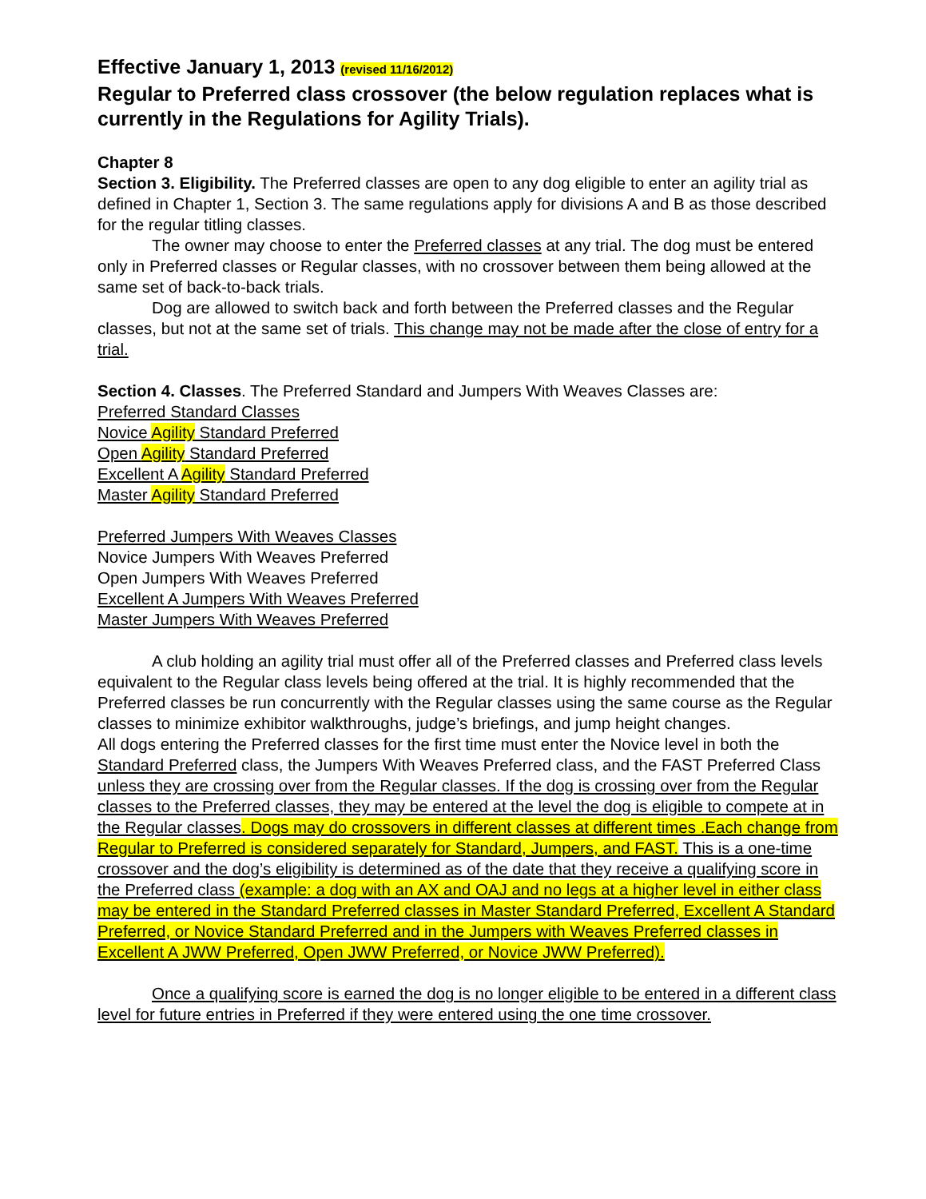Effective January 1, 2013 (revised 11/16/2012)
Regular to Preferred class crossover (the below regulation replaces what is currently in the Regulations for Agility Trials).
Chapter 8
Section 3. Eligibility. The Preferred classes are open to any dog eligible to enter an agility trial as defined in Chapter 1, Section 3. The same regulations apply for divisions A and B as those described for the regular titling classes.
The owner may choose to enter the Preferred classes at any trial. The dog must be entered only in Preferred classes or Regular classes, with no crossover between them being allowed at the same set of back-to-back trials.
Dog are allowed to switch back and forth between the Preferred classes and the Regular classes, but not at the same set of trials. This change may not be made after the close of entry for a trial.
Section 4. Classes. The Preferred Standard and Jumpers With Weaves Classes are:
Preferred Standard Classes
Novice Agility Standard Preferred
Open Agility Standard Preferred
Excellent A Agility Standard Preferred
Master Agility Standard Preferred
Preferred Jumpers With Weaves Classes
Novice Jumpers With Weaves Preferred
Open Jumpers With Weaves Preferred
Excellent A Jumpers With Weaves Preferred
Master Jumpers With Weaves Preferred
A club holding an agility trial must offer all of the Preferred classes and Preferred class levels equivalent to the Regular class levels being offered at the trial. It is highly recommended that the Preferred classes be run concurrently with the Regular classes using the same course as the Regular classes to minimize exhibitor walkthroughs, judge’s briefings, and jump height changes.
All dogs entering the Preferred classes for the first time must enter the Novice level in both the Standard Preferred class, the Jumpers With Weaves Preferred class, and the FAST Preferred Class unless they are crossing over from the Regular classes. If the dog is crossing over from the Regular classes to the Preferred classes, they may be entered at the level the dog is eligible to compete at in the Regular classes. Dogs may do crossovers in different classes at different times .Each change from Regular to Preferred is considered separately for Standard, Jumpers, and FAST. This is a one-time crossover and the dog’s eligibility is determined as of the date that they receive a qualifying score in the Preferred class (example: a dog with an AX and OAJ and no legs at a higher level in either class may be entered in the Standard Preferred classes in Master Standard Preferred, Excellent A Standard Preferred, or Novice Standard Preferred and in the Jumpers with Weaves Preferred classes in Excellent A JWW Preferred, Open JWW Preferred, or Novice JWW Preferred).
Once a qualifying score is earned the dog is no longer eligible to be entered in a different class level for future entries in Preferred if they were entered using the one time crossover.